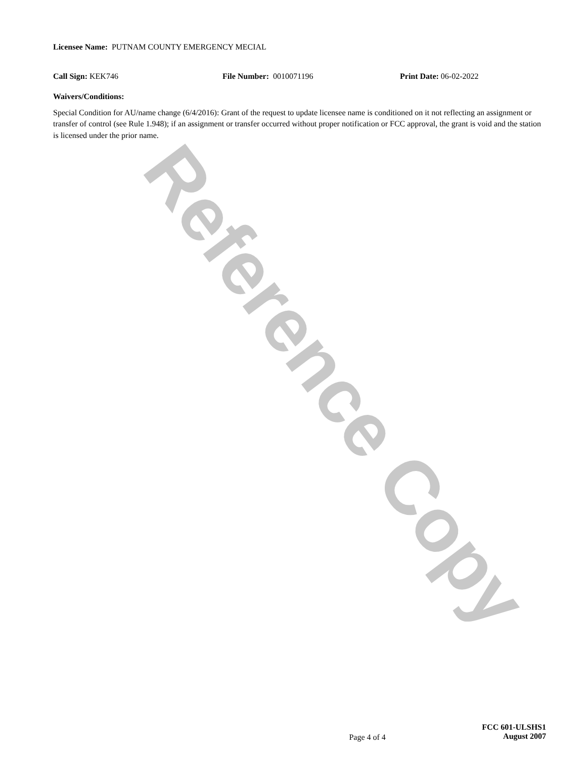Reference Copy
Licensee Name: PUTNAM COUNTY EMERGENCY MECIAL
Call Sign: KEK746 File Number: 0010071196 Print Date: 06-02-2022
Waivers/Conditions:
Special Condition for AU/name change (6/4/2016): Grant of the request to update licensee name is conditioned on it not reflecting an assignment or transfer of control (see Rule 1.948); if an assignment or transfer occurred without proper notification or FCC approval, the grant is void and the station is licensed under the prior name.
Page 4 of 4
FCC 601-ULSHS1
August 2007